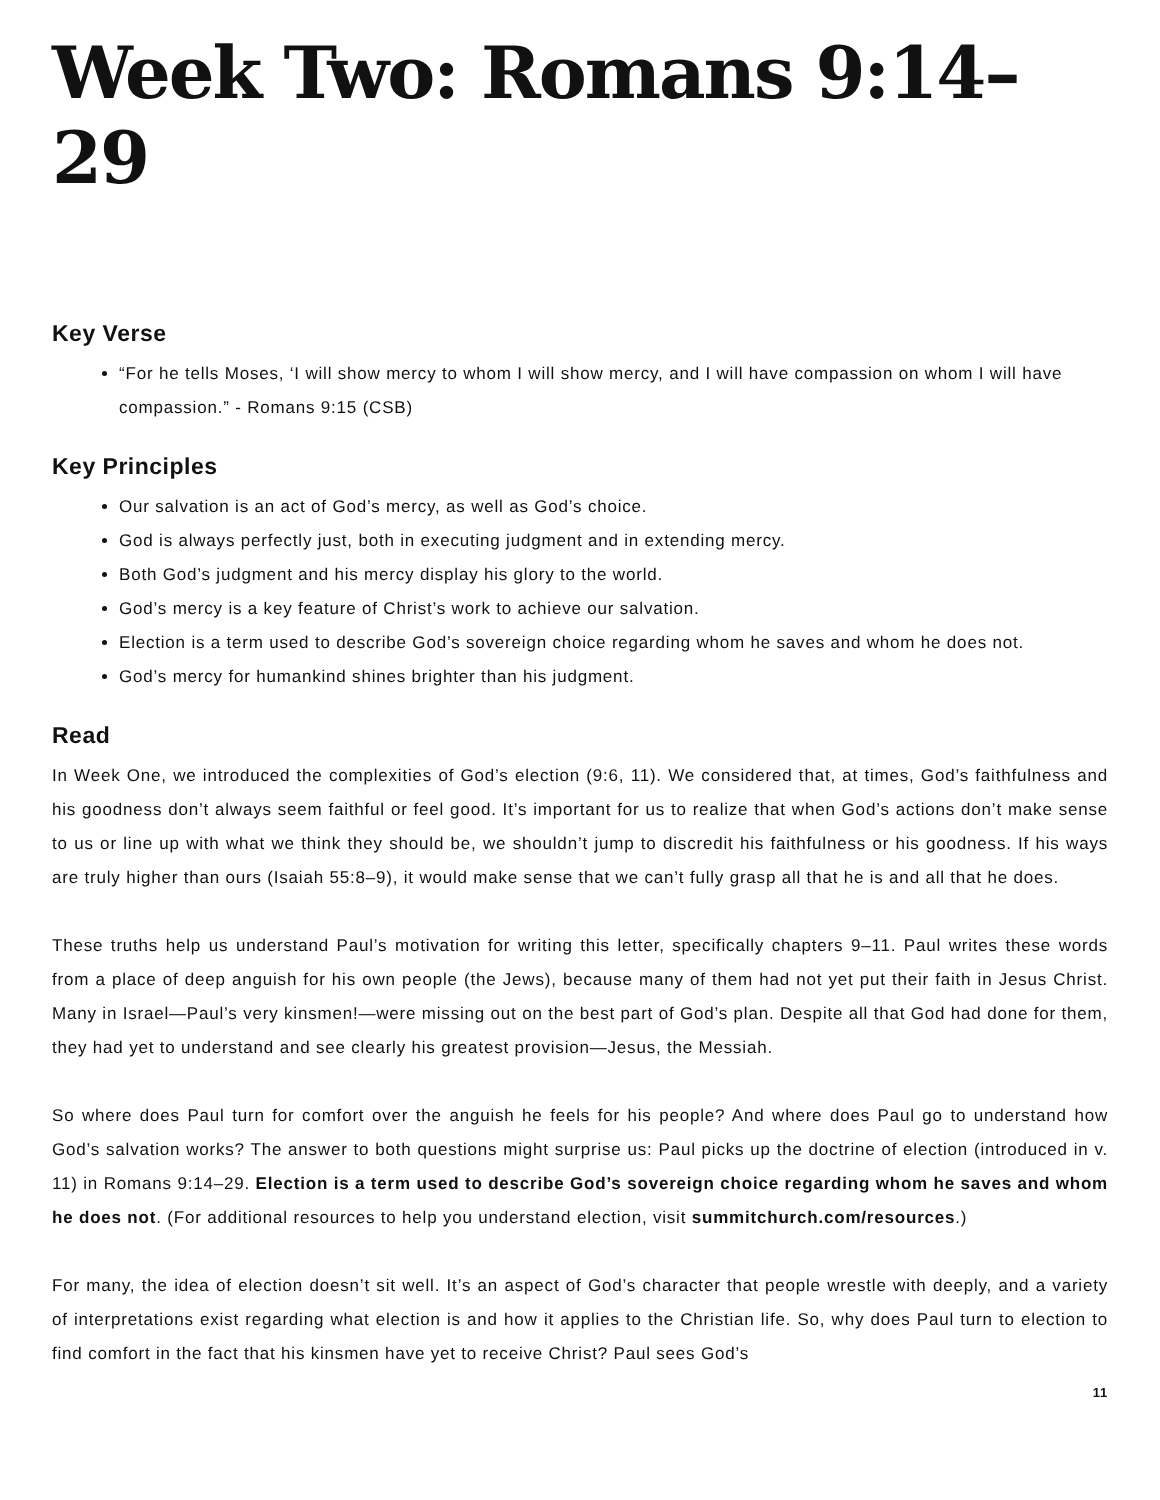Week Two: Romans 9:14–29
Key Verse
“For he tells Moses, ‘I will show mercy to whom I will show mercy, and I will have compassion on whom I will have compassion.” - Romans 9:15 (CSB)
Key Principles
Our salvation is an act of God’s mercy, as well as God’s choice.
God is always perfectly just, both in executing judgment and in extending mercy.
Both God’s judgment and his mercy display his glory to the world.
God’s mercy is a key feature of Christ’s work to achieve our salvation.
Election is a term used to describe God’s sovereign choice regarding whom he saves and whom he does not.
God’s mercy for humankind shines brighter than his judgment.
Read
In Week One, we introduced the complexities of God’s election (9:6, 11). We considered that, at times, God’s faithfulness and his goodness don’t always seem faithful or feel good. It’s important for us to realize that when God’s actions don’t make sense to us or line up with what we think they should be, we shouldn’t jump to discredit his faithfulness or his goodness. If his ways are truly higher than ours (Isaiah 55:8–9), it would make sense that we can’t fully grasp all that he is and all that he does.
These truths help us understand Paul’s motivation for writing this letter, specifically chapters 9–11. Paul writes these words from a place of deep anguish for his own people (the Jews), because many of them had not yet put their faith in Jesus Christ. Many in Israel—Paul’s very kinsmen!—were missing out on the best part of God’s plan. Despite all that God had done for them, they had yet to understand and see clearly his greatest provision—Jesus, the Messiah.
So where does Paul turn for comfort over the anguish he feels for his people? And where does Paul go to understand how God’s salvation works? The answer to both questions might surprise us: Paul picks up the doctrine of election (introduced in v. 11) in Romans 9:14–29. Election is a term used to describe God’s sovereign choice regarding whom he saves and whom he does not. (For additional resources to help you understand election, visit summitchurch.com/resources.)
For many, the idea of election doesn’t sit well. It’s an aspect of God’s character that people wrestle with deeply, and a variety of interpretations exist regarding what election is and how it applies to the Christian life. So, why does Paul turn to election to find comfort in the fact that his kinsmen have yet to receive Christ? Paul sees God’s
11